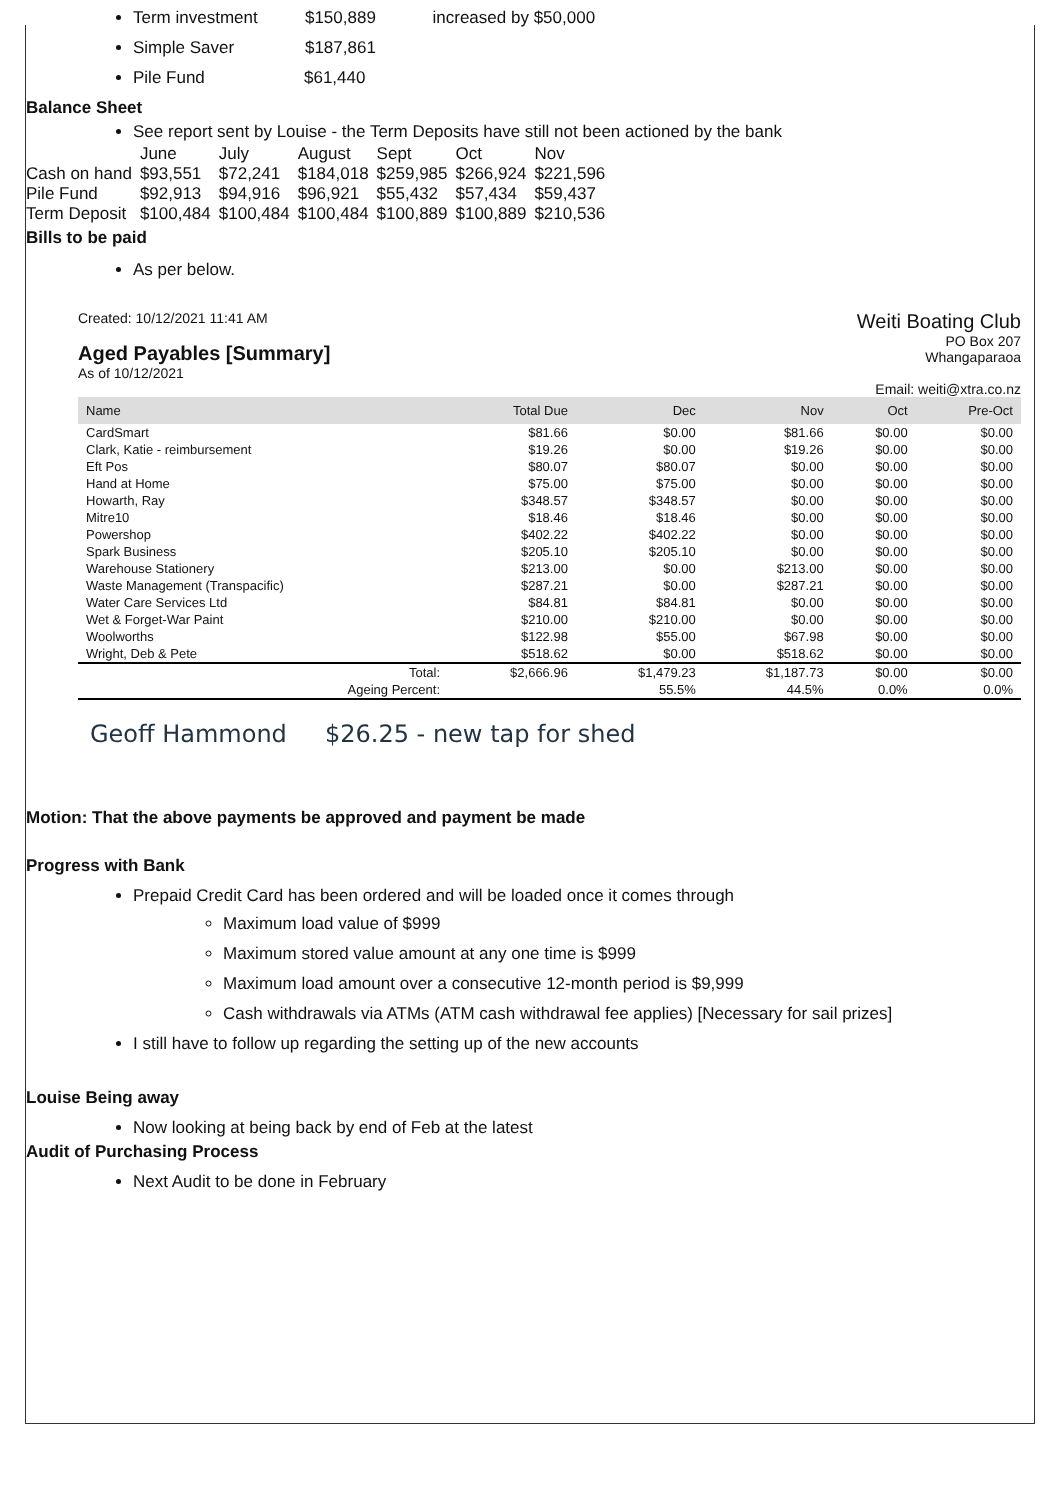Term investment $150,889 increased by $50,000
Simple Saver $187,861
Pile Fund $61,440
Balance Sheet
See report sent by Louise - the Term Deposits have still not been actioned by the bank
| | June | July | August | Sept | Oct | Nov |
| Cash on hand | $93,551 | $72,241 | $184,018 | $259,985 | $266,924 | $221,596 |
| Pile Fund | $92,913 | $94,916 | $96,921 | $55,432 | $57,434 | $59,437 |
| Term Deposit | $100,484 | $100,484 | $100,484 | $100,889 | $100,889 | $210,536 |
Bills to be paid
As per below.
Created: 10/12/2021 11:41 AM
Aged Payables [Summary]
As of 10/12/2021
Weiti Boating Club
PO Box 207
Whangaparaoa
Email: weiti@xtra.co.nz
| Name | Total Due | Dec | Nov | Oct | Pre-Oct |
| --- | --- | --- | --- | --- | --- |
| CardSmart | $81.66 | $0.00 | $81.66 | $0.00 | $0.00 |
| Clark, Katie - reimbursement | $19.26 | $0.00 | $19.26 | $0.00 | $0.00 |
| Eft Pos | $80.07 | $80.07 | $0.00 | $0.00 | $0.00 |
| Hand at Home | $75.00 | $75.00 | $0.00 | $0.00 | $0.00 |
| Howarth, Ray | $348.57 | $348.57 | $0.00 | $0.00 | $0.00 |
| Mitre10 | $18.46 | $18.46 | $0.00 | $0.00 | $0.00 |
| Powershop | $402.22 | $402.22 | $0.00 | $0.00 | $0.00 |
| Spark Business | $205.10 | $205.10 | $0.00 | $0.00 | $0.00 |
| Warehouse Stationery | $213.00 | $0.00 | $213.00 | $0.00 | $0.00 |
| Waste Management (Transpacific) | $287.21 | $0.00 | $287.21 | $0.00 | $0.00 |
| Water Care Services Ltd | $84.81 | $84.81 | $0.00 | $0.00 | $0.00 |
| Wet & Forget-War Paint | $210.00 | $210.00 | $0.00 | $0.00 | $0.00 |
| Woolworths | $122.98 | $55.00 | $67.98 | $0.00 | $0.00 |
| Wright, Deb & Pete | $518.62 | $0.00 | $518.62 | $0.00 | $0.00 |
| Total: | $2,666.96 | $1,479.23 | $1,187.73 | $0.00 | $0.00 |
| Ageing Percent: | | 55.5% | 44.5% | 0.0% | 0.0% |
Geoff Hammond $26.25 - new tap for shed
Motion: That the above payments be approved and payment be made
Progress with Bank
Prepaid Credit Card has been ordered and will be loaded once it comes through
Maximum load value of $999
Maximum stored value amount at any one time is $999
Maximum load amount over a consecutive 12-month period is $9,999
Cash withdrawals via ATMs (ATM cash withdrawal fee applies) [Necessary for sail prizes]
I still have to follow up regarding the setting up of the new accounts
Louise Being away
Now looking at being back by end of Feb at the latest
Audit of Purchasing Process
Next Audit to be done in February